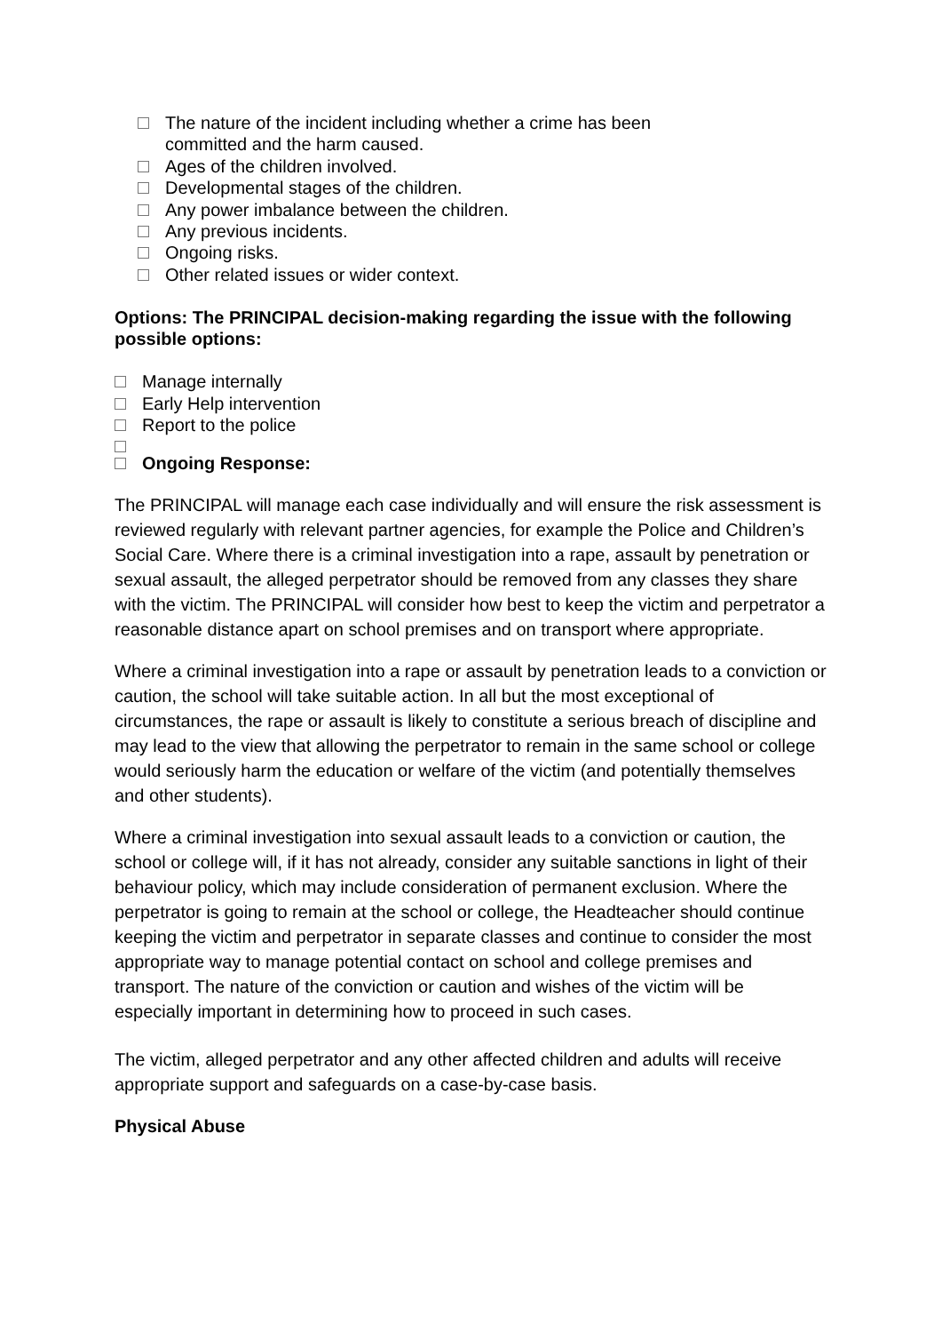The nature of the incident including whether a crime has been
committed and the harm caused.
Ages of the children involved.
Developmental stages of the children.
Any power imbalance between the children.
Any previous incidents.
Ongoing risks.
Other related issues or wider context.
Options: The PRINCIPAL decision-making regarding the issue with the following possible options:
Manage internally
Early Help intervention
Report to the police
Ongoing Response:
The PRINCIPAL will manage each case individually and will ensure the risk assessment is reviewed regularly with relevant partner agencies, for example the Police and Children’s Social Care. Where there is a criminal investigation into a rape, assault by penetration or sexual assault, the alleged perpetrator should be removed from any classes they share with the victim. The PRINCIPAL will consider how best to keep the victim and perpetrator a reasonable distance apart on school premises and on transport where appropriate.
Where a criminal investigation into a rape or assault by penetration leads to a conviction or caution, the school will take suitable action. In all but the most exceptional of circumstances, the rape or assault is likely to constitute a serious breach of discipline and may lead to the view that allowing the perpetrator to remain in the same school or college would seriously harm the education or welfare of the victim (and potentially themselves and other students).
Where a criminal investigation into sexual assault leads to a conviction or caution, the school or college will, if it has not already, consider any suitable sanctions in light of their behaviour policy, which may include consideration of permanent exclusion. Where the perpetrator is going to remain at the school or college, the Headteacher should continue keeping the victim and perpetrator in separate classes and continue to consider the most appropriate way to manage potential contact on school and college premises and transport. The nature of the conviction or caution and wishes of the victim will be especially important in determining how to proceed in such cases.
The victim, alleged perpetrator and any other affected children and adults will receive appropriate support and safeguards on a case-by-case basis.
Physical Abuse